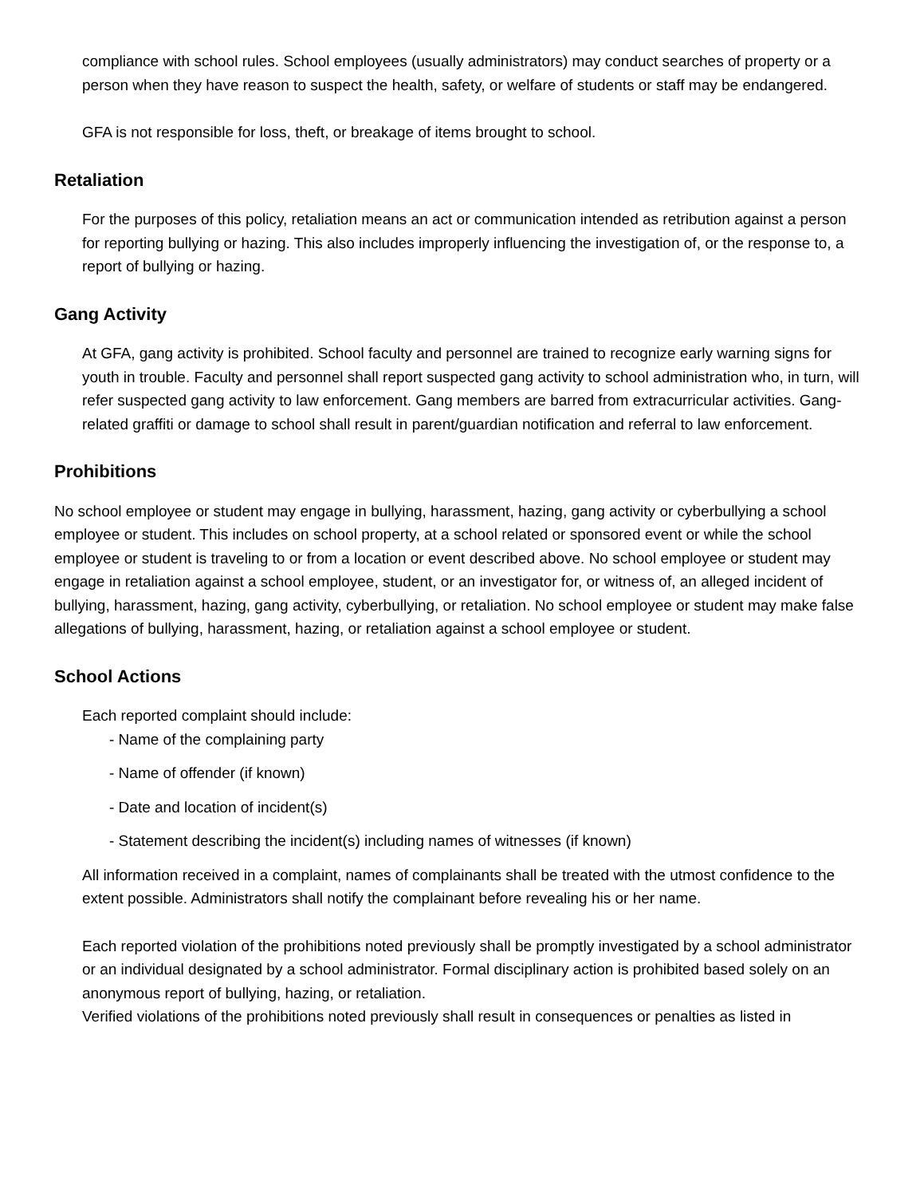compliance with school rules. School employees (usually administrators) may conduct searches of property or a person when they have reason to suspect the health, safety, or welfare of students or staff may be endangered.
GFA is not responsible for loss, theft, or breakage of items brought to school.
Retaliation
For the purposes of this policy, retaliation means an act or communication intended as retribution against a person for reporting bullying or hazing. This also includes improperly influencing the investigation of, or the response to, a report of bullying or hazing.
Gang Activity
At GFA, gang activity is prohibited. School faculty and personnel are trained to recognize early warning signs for youth in trouble. Faculty and personnel shall report suspected gang activity to school administration who, in turn, will refer suspected gang activity to law enforcement. Gang members are barred from extracurricular activities. Gang-related graffiti or damage to school shall result in parent/guardian notification and referral to law enforcement.
Prohibitions
No school employee or student may engage in bullying, harassment, hazing, gang activity or cyberbullying a school employee or student. This includes on school property, at a school related or sponsored event or while the school employee or student is traveling to or from a location or event described above. No school employee or student may engage in retaliation against a school employee, student, or an investigator for, or witness of, an alleged incident of bullying, harassment, hazing, gang activity, cyberbullying, or retaliation. No school employee or student may make false allegations of bullying, harassment, hazing, or retaliation against a school employee or student.
School Actions
Each reported complaint should include:
- Name of the complaining party
- Name of offender (if known)
- Date and location of incident(s)
- Statement describing the incident(s) including names of witnesses (if known)
All information received in a complaint, names of complainants shall be treated with the utmost confidence to the extent possible. Administrators shall notify the complainant before revealing his or her name.
Each reported violation of the prohibitions noted previously shall be promptly investigated by a school administrator or an individual designated by a school administrator. Formal disciplinary action is prohibited based solely on an anonymous report of bullying, hazing, or retaliation.
Verified violations of the prohibitions noted previously shall result in consequences or penalties as listed in